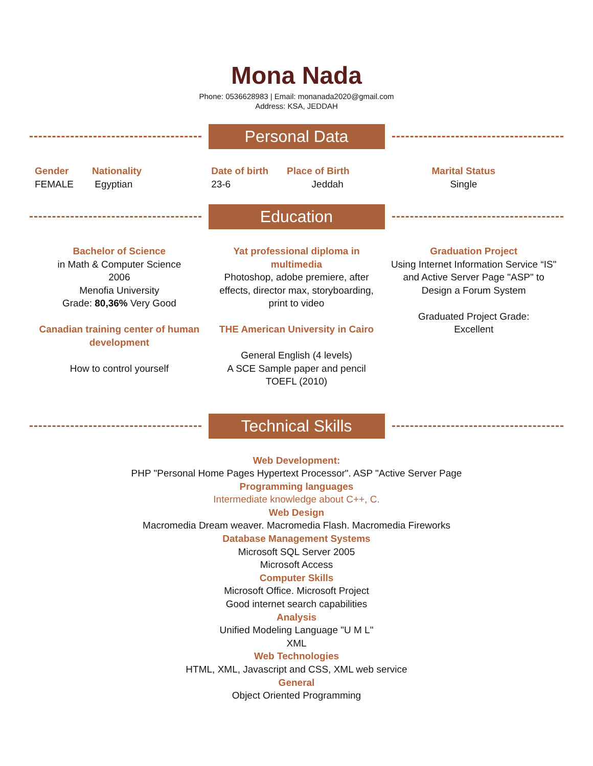Mona Nada
Phone: 0536628983 | Email: monanada2020@gmail.com
Address: KSA, JEDDAH
Personal Data
Gender
FEMALE
Nationality
Egyptian
Date of birth
23-6
Place of Birth
Jeddah
Marital Status
Single
Education
Bachelor of Science
in Math & Computer Science
2006
Menofia University
Grade: 80,36% Very Good
Canadian training center of human development
How to control yourself
Yat professional diploma in multimedia
Photoshop, adobe premiere, after effects, director max, storyboarding, print to video
THE American University in Cairo
General English (4 levels)
A SCE Sample paper and pencil
TOEFL (2010)
Graduation Project
Using Internet Information Service “IS" and Active Server Page "ASP" to Design a Forum System
Graduated Project Grade:
Excellent
Technical Skills
Web Development:
PHP "Personal Home Pages Hypertext Processor". ASP "Active Server Page
Programming languages
Intermediate knowledge about C++, C.
Web Design
Macromedia Dream weaver. Macromedia Flash. Macromedia Fireworks
Database Management Systems
Microsoft SQL Server 2005
Microsoft Access
Computer Skills
Microsoft Office. Microsoft Project
Good internet search capabilities
Analysis
Unified Modeling Language "U M L"
XML
Web Technologies
HTML, XML, Javascript and CSS, XML web service
General
Object Oriented Programming